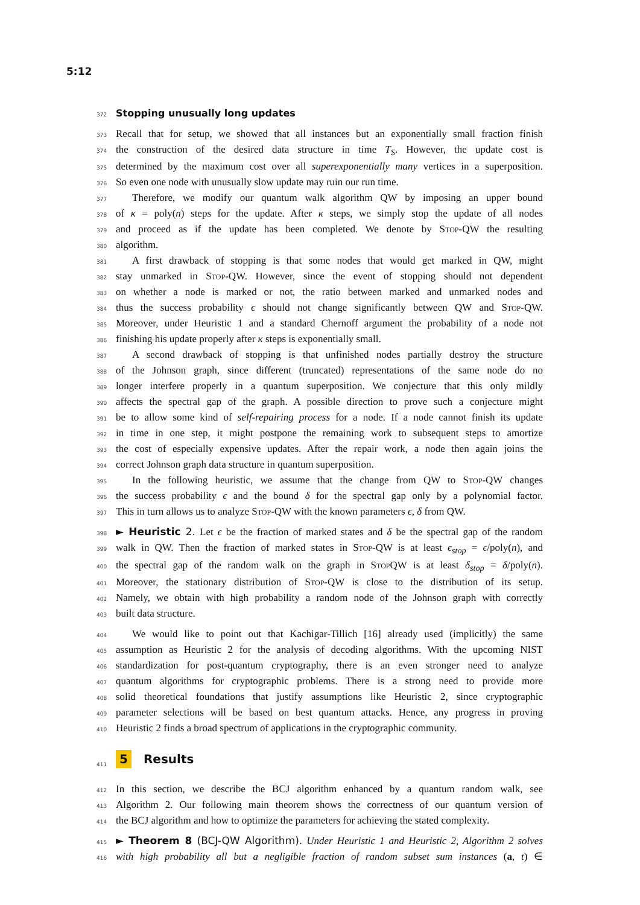5:12
372 Stopping unusually long updates
373 Recall that for setup, we showed that all instances but an exponentially small fraction finish
374 the construction of the desired data structure in time T<sub>S</sub>. However, the update cost is
375 determined by the maximum cost over all superexponentially many vertices in a superposition.
376 So even one node with unusually slow update may ruin our run time.
377 Therefore, we modify our quantum walk algorithm QW by imposing an upper bound
378 of κ = poly(n) steps for the update. After κ steps, we simply stop the update of all nodes
379 and proceed as if the update has been completed. We denote by Stop-QW the resulting
380 algorithm.
381 A first drawback of stopping is that some nodes that would get marked in QW, might
382 stay unmarked in Stop-QW. However, since the event of stopping should not dependent
383 on whether a node is marked or not, the ratio between marked and unmarked nodes and
384 thus the success probability ϵ should not change significantly between QW and Stop-QW.
385 Moreover, under Heuristic 1 and a standard Chernoff argument the probability of a node not
386 finishing his update properly after κ steps is exponentially small.
387 A second drawback of stopping is that unfinished nodes partially destroy the structure
388 of the Johnson graph, since different (truncated) representations of the same node do no
389 longer interfere properly in a quantum superposition. We conjecture that this only mildly
390 affects the spectral gap of the graph. A possible direction to prove such a conjecture might
391 be to allow some kind of self-repairing process for a node. If a node cannot finish its update
392 in time in one step, it might postpone the remaining work to subsequent steps to amortize
393 the cost of especially expensive updates. After the repair work, a node then again joins the
394 correct Johnson graph data structure in quantum superposition.
395 In the following heuristic, we assume that the change from QW to Stop-QW changes
396 the success probability ϵ and the bound δ for the spectral gap only by a polynomial factor.
397 This in turn allows us to analyze Stop-QW with the known parameters ϵ, δ from QW.
398 ► Heuristic 2. Let ϵ be the fraction of marked states and δ be the spectral gap of the random
399 walk in QW. Then the fraction of marked states in Stop-QW is at least ϵ<sub>stop</sub> = ϵ/poly(n), and
400 the spectral gap of the random walk on the graph in Stop QW is at least δ<sub>stop</sub> = δ/poly(n).
401 Moreover, the stationary distribution of Stop-QW is close to the distribution of its setup.
402 Namely, we obtain with high probability a random node of the Johnson graph with correctly
403 built data structure.
404 We would like to point out that Kachigar-Tillich [16] already used (implicitly) the same
405 assumption as Heuristic 2 for the analysis of decoding algorithms. With the upcoming NIST
406 standardization for post-quantum cryptography, there is an even stronger need to analyze
407 quantum algorithms for cryptographic problems. There is a strong need to provide more
408 solid theoretical foundations that justify assumptions like Heuristic 2, since cryptographic
409 parameter selections will be based on best quantum attacks. Hence, any progress in proving
410 Heuristic 2 finds a broad spectrum of applications in the cryptographic community.
411 5 Results
412 In this section, we describe the BCJ algorithm enhanced by a quantum random walk, see
413 Algorithm 2. Our following main theorem shows the correctness of our quantum version of
414 the BCJ algorithm and how to optimize the parameters for achieving the stated complexity.
415 ► Theorem 8 (BCJ-QW Algorithm). Under Heuristic 1 and Heuristic 2, Algorithm 2 solves
416 with high probability all but a negligible fraction of random subset sum instances (a, t) ∈